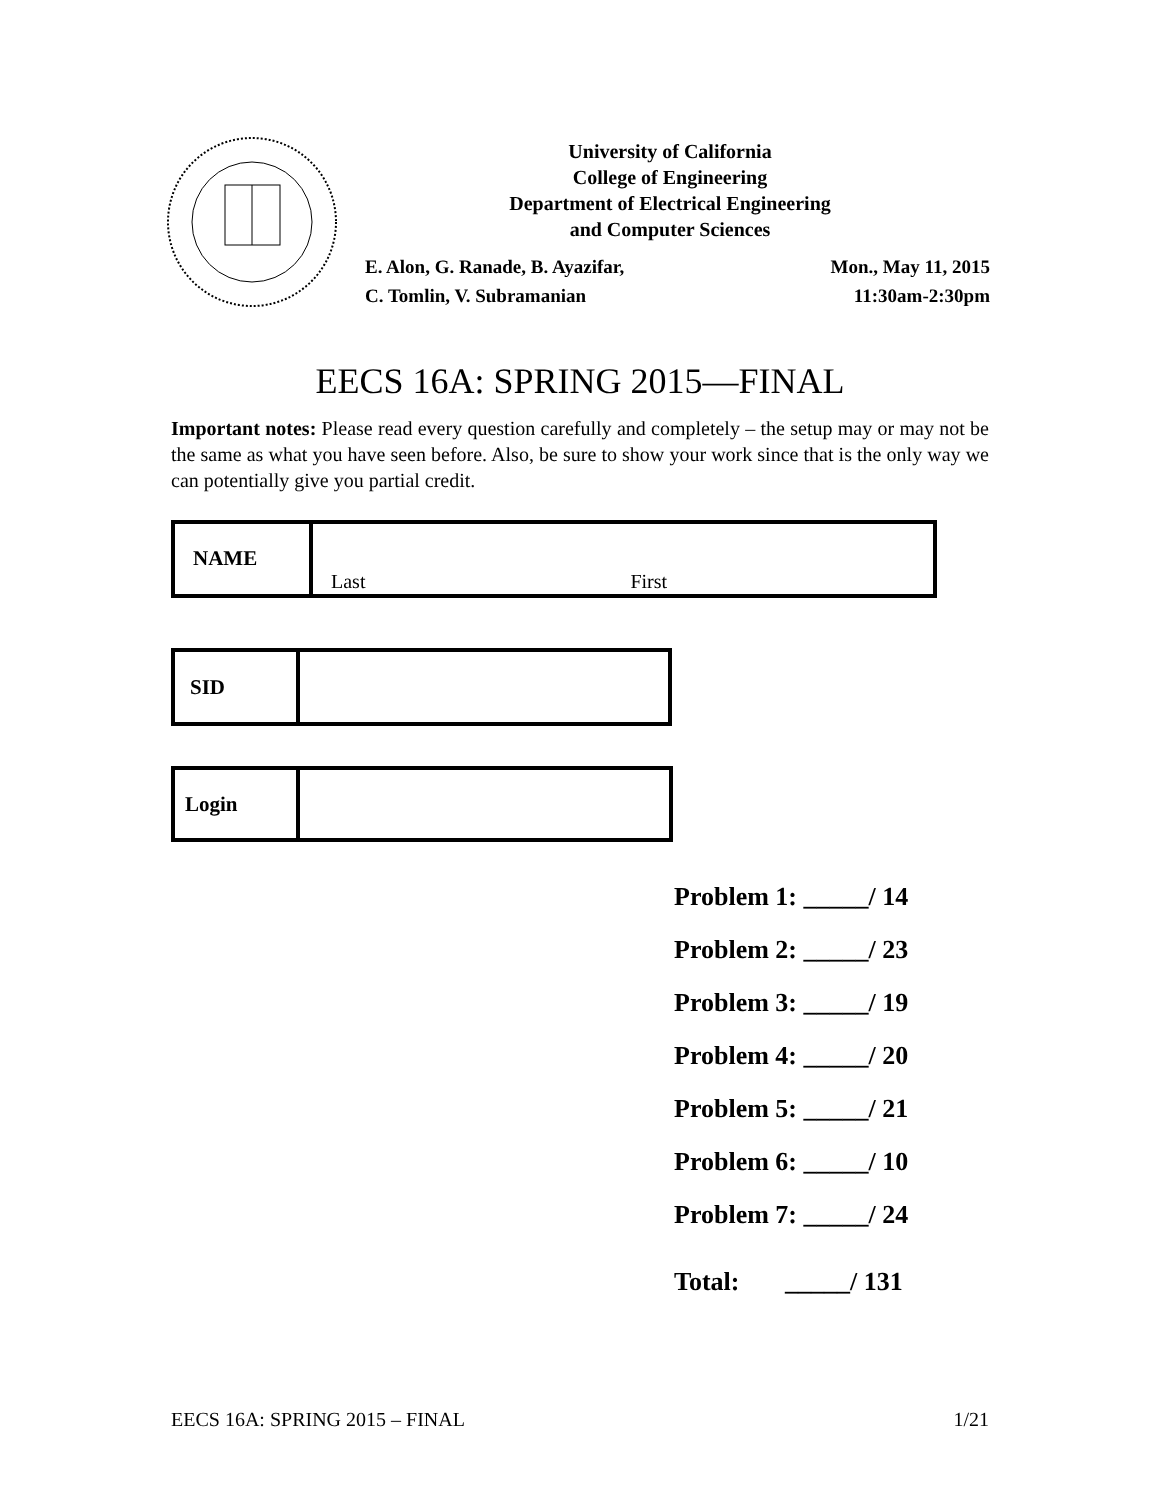University of California
College of Engineering
Department of Electrical Engineering
and Computer Sciences
E. Alon, G. Ranade, B. Ayazifar,
C. Tomlin, V. Subramanian
Mon., May 11, 2015
11:30am-2:30pm
EECS 16A: SPRING 2015—FINAL
Important notes: Please read every question carefully and completely – the setup may or may not be the same as what you have seen before. Also, be sure to show your work since that is the only way we can potentially give you partial credit.
| NAME | Last First |
| SID | |
| Login | |
Problem 1: _____/ 14
Problem 2: _____/ 23
Problem 3: _____/ 19
Problem 4: _____/ 20
Problem 5: _____/ 21
Problem 6: _____/ 10
Problem 7: _____/ 24
Total: _____/ 131
EECS 16A: SPRING 2015 – FINAL 1/21